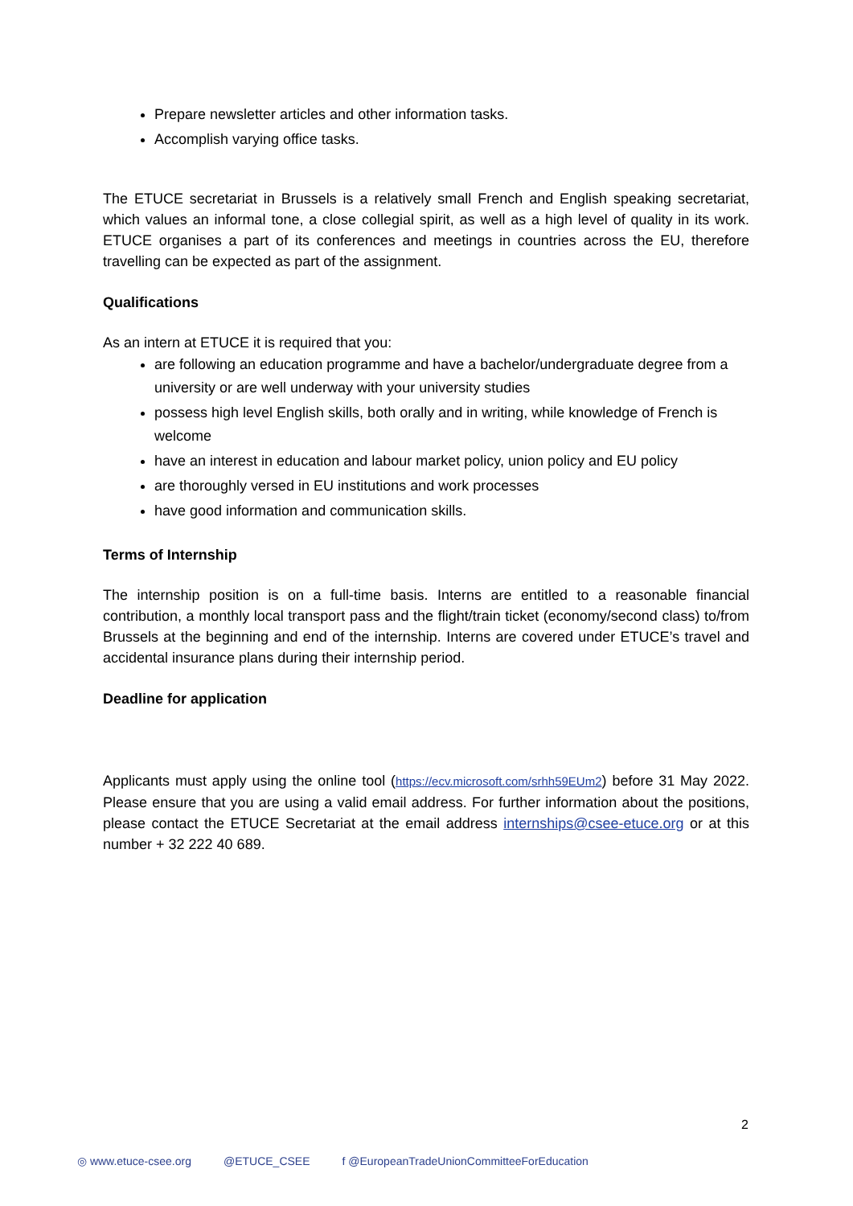Prepare newsletter articles and other information tasks.
Accomplish varying office tasks.
The ETUCE secretariat in Brussels is a relatively small French and English speaking secretariat, which values an informal tone, a close collegial spirit, as well as a high level of quality in its work. ETUCE organises a part of its conferences and meetings in countries across the EU, therefore travelling can be expected as part of the assignment.
Qualifications
As an intern at ETUCE it is required that you:
are following an education programme and have a bachelor/undergraduate degree from a university or are well underway with your university studies
possess high level English skills, both orally and in writing, while knowledge of French is welcome
have an interest in education and labour market policy, union policy and EU policy
are thoroughly versed in EU institutions and work processes
have good information and communication skills.
Terms of Internship
The internship position is on a full-time basis. Interns are entitled to a reasonable financial contribution, a monthly local transport pass and the flight/train ticket (economy/second class) to/from Brussels at the beginning and end of the internship. Interns are covered under ETUCE’s travel and accidental insurance plans during their internship period.
Deadline for application
Applicants must apply using the online tool (https://ecv.microsoft.com/srhh59EUm2) before 31 May 2022. Please ensure that you are using a valid email address. For further information about the positions, please contact the ETUCE Secretariat at the email address internships@csee-etuce.org or at this number + 32 222 40 689.
2
◎ www.etuce-csee.org @ETUCE_CSEE f @EuropeanTradeUnionCommitteeForEducation